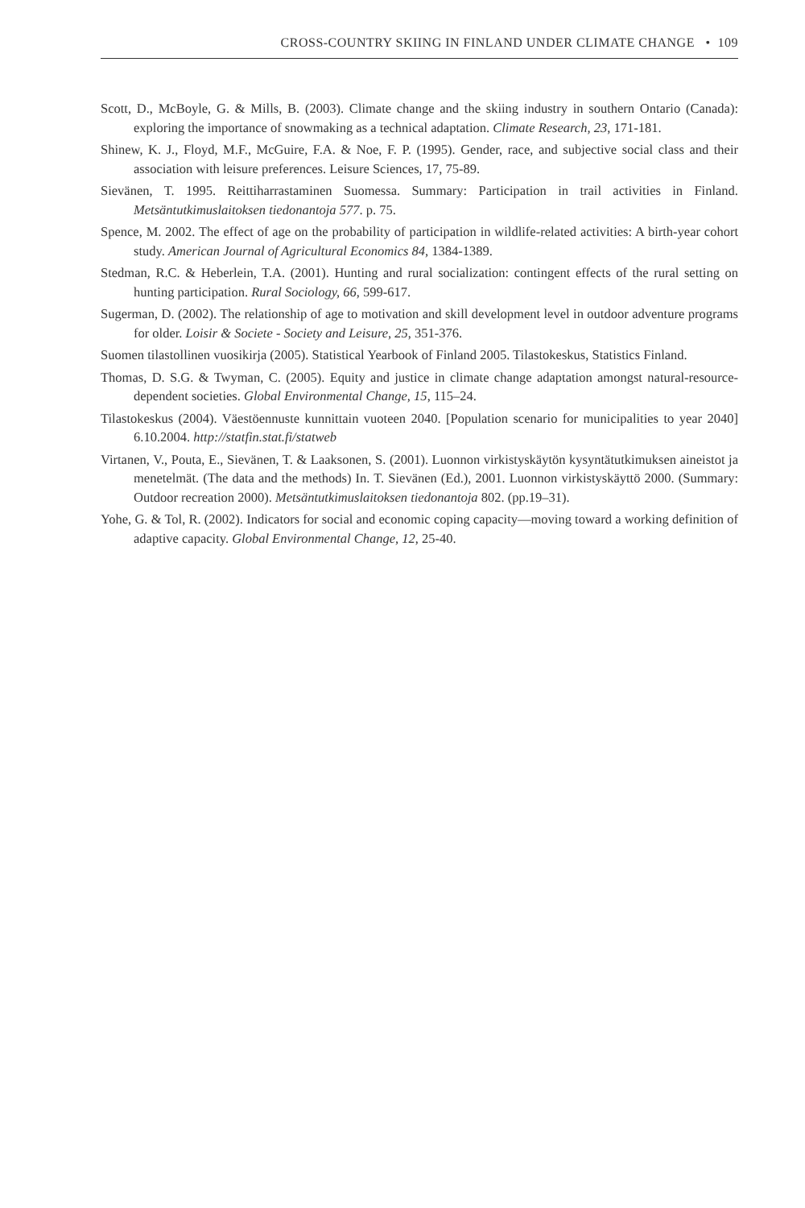CROSS-COUNTRY SKIING IN FINLAND UNDER CLIMATE CHANGE • 109
Scott, D., McBoyle, G. & Mills, B. (2003). Climate change and the skiing industry in southern Ontario (Canada): exploring the importance of snowmaking as a technical adaptation. Climate Research, 23, 171-181.
Shinew, K. J., Floyd, M.F., McGuire, F.A. & Noe, F. P. (1995). Gender, race, and subjective social class and their association with leisure preferences. Leisure Sciences, 17, 75-89.
Sievänen, T. 1995. Reittiharrastaminen Suomessa. Summary: Participation in trail activities in Finland. Metsäntutkimuslaitoksen tiedonantoja 577. p. 75.
Spence, M. 2002. The effect of age on the probability of participation in wildlife-related activities: A birth-year cohort study. American Journal of Agricultural Economics 84, 1384-1389.
Stedman, R.C. & Heberlein, T.A. (2001). Hunting and rural socialization: contingent effects of the rural setting on hunting participation. Rural Sociology, 66, 599-617.
Sugerman, D. (2002). The relationship of age to motivation and skill development level in outdoor adventure programs for older. Loisir & Societe - Society and Leisure, 25, 351-376.
Suomen tilastollinen vuosikirja (2005). Statistical Yearbook of Finland 2005. Tilastokeskus, Statistics Finland.
Thomas, D. S.G. & Twyman, C. (2005). Equity and justice in climate change adaptation amongst natural-resource-dependent societies. Global Environmental Change, 15, 115–24.
Tilastokeskus (2004). Väestöennuste kunnittain vuoteen 2040. [Population scenario for municipalities to year 2040] 6.10.2004. http://statfin.stat.fi/statweb
Virtanen, V., Pouta, E., Sievänen, T. & Laaksonen, S. (2001). Luonnon virkistyskäytön kysyntätutkimuksen aineistot ja menetelmät. (The data and the methods) In. T. Sievänen (Ed.), 2001. Luonnon virkistyskäyttö 2000. (Summary: Outdoor recreation 2000). Metsäntutkimuslaitoksen tiedonantoja 802. (pp.19–31).
Yohe, G. & Tol, R. (2002). Indicators for social and economic coping capacity—moving toward a working definition of adaptive capacity. Global Environmental Change, 12, 25-40.